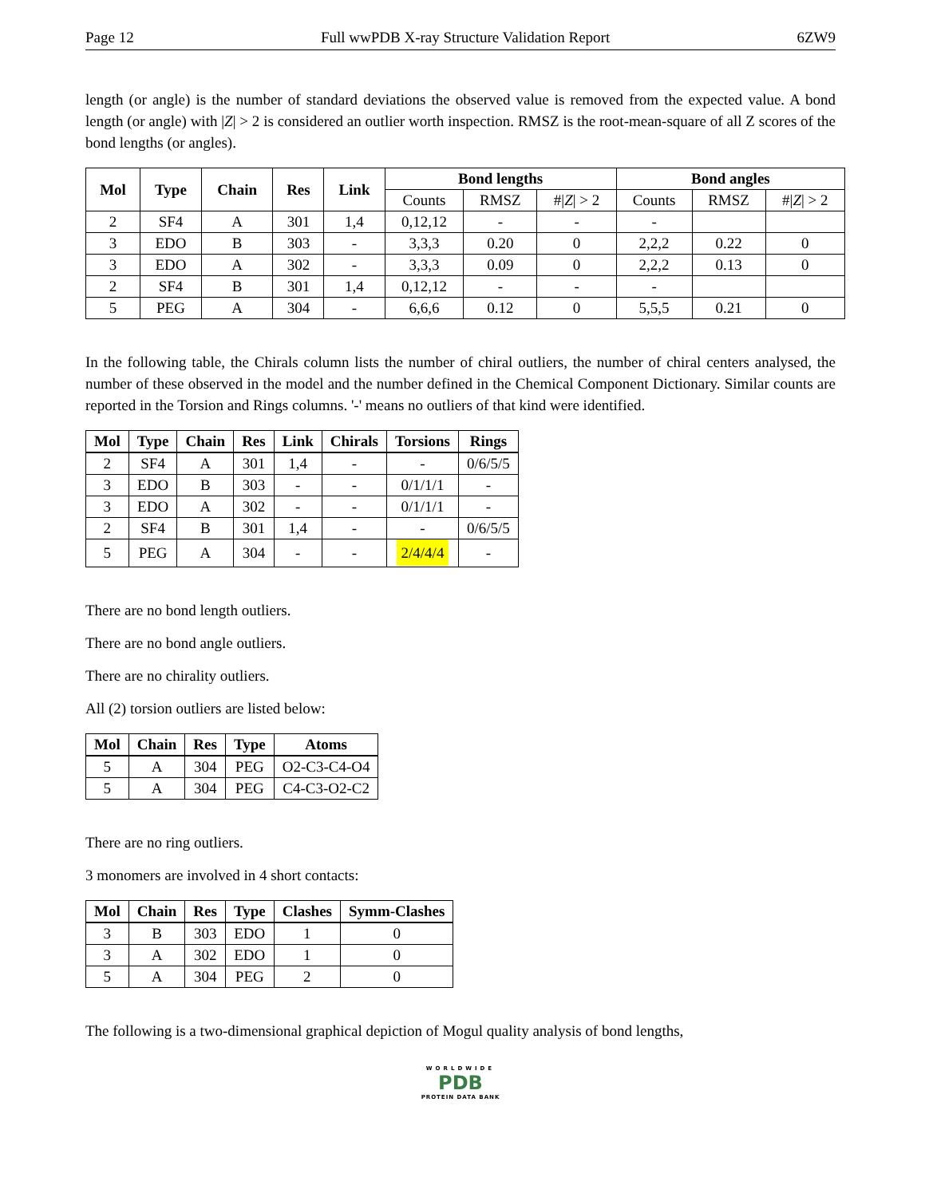Page 12 Full wwPDB X-ray Structure Validation Report 6ZW9
length (or angle) is the number of standard deviations the observed value is removed from the expected value. A bond length (or angle) with |Z| > 2 is considered an outlier worth inspection. RMSZ is the root-mean-square of all Z scores of the bond lengths (or angles).
| Mol | Type | Chain | Res | Link | Bond lengths | | | Bond angles | | |
| --- | --- | --- | --- | --- | --- | --- | --- | --- | --- | --- |
| | | | | | Counts | RMSZ | #/ Z / > 2 | Counts | RMSZ | #/ Z / > 2 |
| 2 | SF4 | A | 301 | 1,4 | 0,12,12 | - | - | - | | |
| 3 | EDO | B | 303 | - | 3,3,3 | 0.20 | 0 | 2,2,2 | 0.22 | 0 |
| 3 | EDO | A | 302 | - | 3,3,3 | 0.09 | 0 | 2,2,2 | 0.13 | 0 |
| 2 | SF4 | B | 301 | 1,4 | 0,12,12 | - | - | - | | |
| 5 | PEG | A | 304 | - | 6,6,6 | 0.12 | 0 | 5,5,5 | 0.21 | 0 |
In the following table, the Chirals column lists the number of chiral outliers, the number of chiral centers analysed, the number of these observed in the model and the number defined in the Chemical Component Dictionary. Similar counts are reported in the Torsion and Rings columns. '-' means no outliers of that kind were identified.
| Mol | Type | Chain | Res | Link | Chirals | Torsions | Rings |
| --- | --- | --- | --- | --- | --- | --- | --- |
| 2 | SF4 | A | 301 | 1,4 | - | - | 0/6/5/5 |
| 3 | EDO | B | 303 | - | - | 0/1/1/1 | - |
| 3 | EDO | A | 302 | - | - | 0/1/1/1 | - |
| 2 | SF4 | B | 301 | 1,4 | - | - | 0/6/5/5 |
| 5 | PEG | A | 304 | - | - | 2/4/4/4 | - |
There are no bond length outliers.
There are no bond angle outliers.
There are no chirality outliers.
All (2) torsion outliers are listed below:
| Mol | Chain | Res | Type | Atoms |
| --- | --- | --- | --- | --- |
| 5 | A | 304 | PEG | O2-C3-C4-O4 |
| 5 | A | 304 | PEG | C4-C3-O2-C2 |
There are no ring outliers.
3 monomers are involved in 4 short contacts:
| Mol | Chain | Res | Type | Clashes | Symm-Clashes |
| --- | --- | --- | --- | --- | --- |
| 3 | B | 303 | EDO | 1 | 0 |
| 3 | A | 302 | EDO | 1 | 0 |
| 5 | A | 304 | PEG | 2 | 0 |
The following is a two-dimensional graphical depiction of Mogul quality analysis of bond lengths,
WORLDWIDE
PDB
PROTEIN DATA BANK